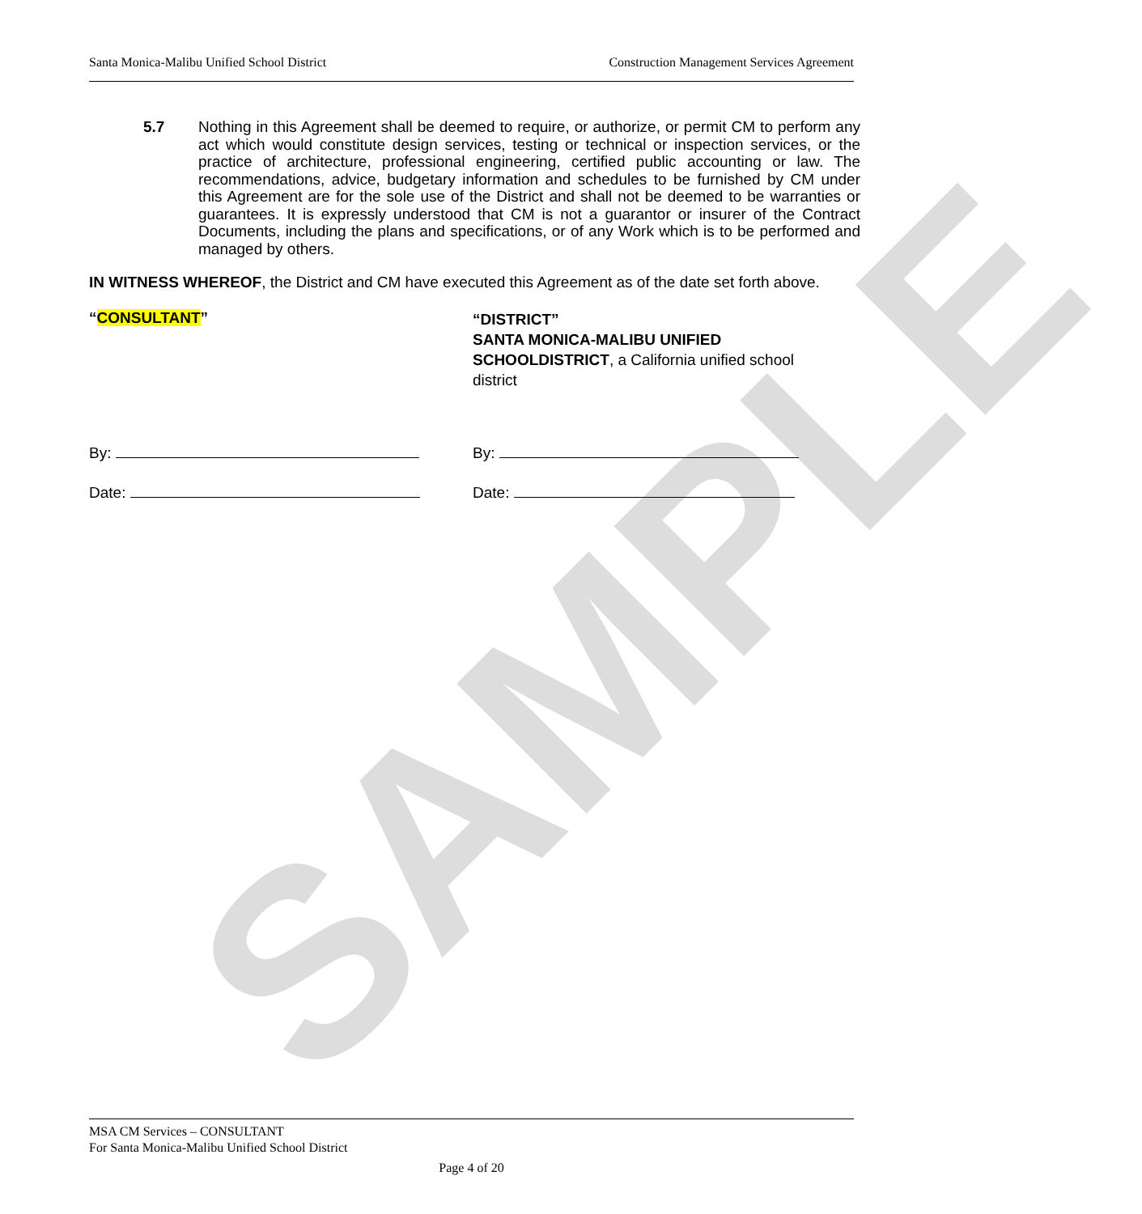SAMPLE
Santa Monica-Malibu Unified School District Construction Management Services Agreement
5.7 Nothing in this Agreement shall be deemed to require, or authorize, or permit CM to perform any act which would constitute design services, testing or technical or inspection services, or the practice of architecture, professional engineering, certified public accounting or law. The recommendations, advice, budgetary information and schedules to be furnished by CM under this Agreement are for the sole use of the District and shall not be deemed to be warranties or guarantees. It is expressly understood that CM is not a guarantor or insurer of the Contract Documents, including the plans and specifications, or of any Work which is to be performed and managed by others.
IN WITNESS WHEREOF, the District and CM have executed this Agreement as of the date set forth above.
“CONSULTANT”
“DISTRICT”
SANTA MONICA-MALIBU UNIFIED
SCHOOLDISTRICT, a California unified school
district
By:
Date:
By:
Date:
MSA CM Services – CONSULTANT
For Santa Monica-Malibu Unified School District
Page 4 of 20